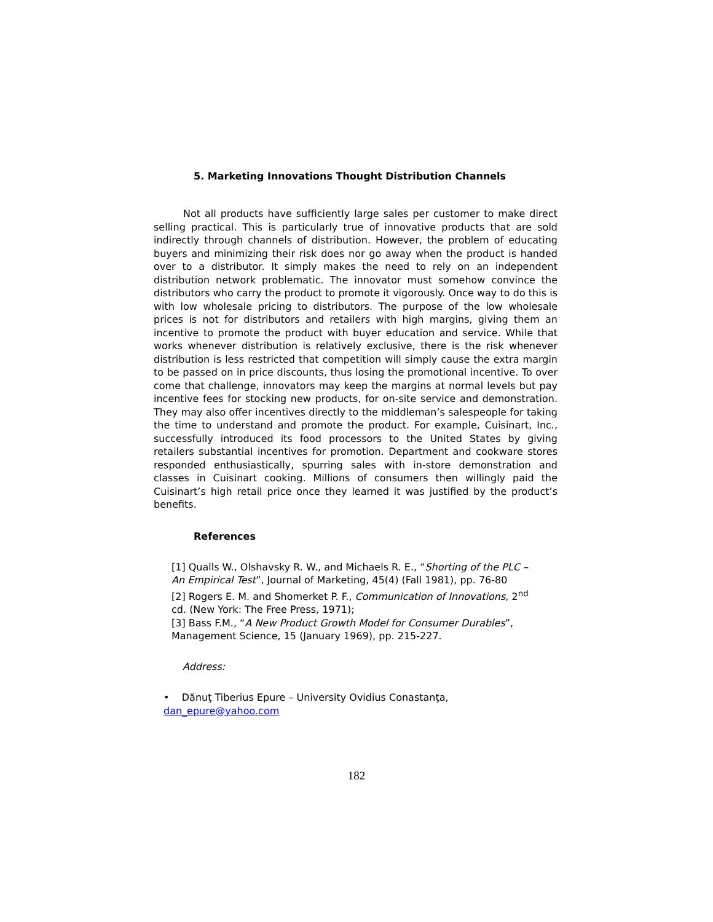5. Marketing Innovations Thought Distribution Channels
Not all products have sufficiently large sales per customer to make direct selling practical. This is particularly true of innovative products that are sold indirectly through channels of distribution. However, the problem of educating buyers and minimizing their risk does nor go away when the product is handed over to a distributor. It simply makes the need to rely on an independent distribution network problematic. The innovator must somehow convince the distributors who carry the product to promote it vigorously. Once way to do this is with low wholesale pricing to distributors. The purpose of the low wholesale prices is not for distributors and retailers with high margins, giving them an incentive to promote the product with buyer education and service. While that works whenever distribution is relatively exclusive, there is the risk whenever distribution is less restricted that competition will simply cause the extra margin to be passed on in price discounts, thus losing the promotional incentive. To over come that challenge, innovators may keep the margins at normal levels but pay incentive fees for stocking new products, for on-site service and demonstration. They may also offer incentives directly to the middleman’s salespeople for taking the time to understand and promote the product. For example, Cuisinart, Inc., successfully introduced its food processors to the United States by giving retailers substantial incentives for promotion. Department and cookware stores responded enthusiastically, spurring sales with in-store demonstration and classes in Cuisinart cooking. Millions of consumers then willingly paid the Cuisinart’s high retail price once they learned it was justified by the product’s benefits.
References
[1] Qualls W., Olshavsky R. W., and Michaels R. E., “Shorting of the PLC – An Empirical Test”, Journal of Marketing, 45(4) (Fall 1981), pp. 76-80
[2] Rogers E. M. and Shomerket P. F., Communication of Innovations, 2<sup>nd</sup> cd. (New York: The Free Press, 1971);
[3] Bass F.M., “A New Product Growth Model for Consumer Durables”, Management Science, 15 (January 1969), pp. 215-227.
Address:
• Dănuţ Tiberius Epure – University Ovidius Conastanţa,
dan_epure@yahoo.com
182